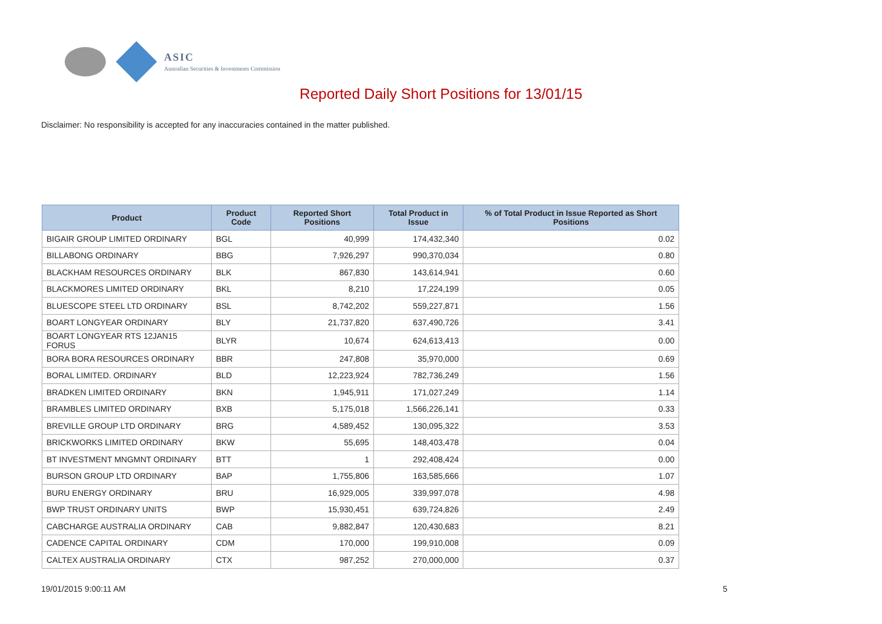ASIC
Australian Securities & Investments Commission
Reported Daily Short Positions for 13/01/15
Disclaimer: No responsibility is accepted for any inaccuracies contained in the matter published.
| Product | Product Code | Reported Short Positions | Total Product in Issue | % of Total Product in Issue Reported as Short Positions |
| --- | --- | --- | --- | --- |
| BIGAIR GROUP LIMITED ORDINARY | BGL | 40,999 | 174,432,340 | 0.02 |
| BILLABONG ORDINARY | BBG | 7,926,297 | 990,370,034 | 0.80 |
| BLACKHAM RESOURCES ORDINARY | BLK | 867,830 | 143,614,941 | 0.60 |
| BLACKMORES LIMITED ORDINARY | BKL | 8,210 | 17,224,199 | 0.05 |
| BLUESCOPE STEEL LTD ORDINARY | BSL | 8,742,202 | 559,227,871 | 1.56 |
| BOART LONGYEAR ORDINARY | BLY | 21,737,820 | 637,490,726 | 3.41 |
| BOART LONGYEAR RTS 12JAN15 FORUS | BLYR | 10,674 | 624,613,413 | 0.00 |
| BORA BORA RESOURCES ORDINARY | BBR | 247,808 | 35,970,000 | 0.69 |
| BORAL LIMITED. ORDINARY | BLD | 12,223,924 | 782,736,249 | 1.56 |
| BRADKEN LIMITED ORDINARY | BKN | 1,945,911 | 171,027,249 | 1.14 |
| BRAMBLES LIMITED ORDINARY | BXB | 5,175,018 | 1,566,226,141 | 0.33 |
| BREVILLE GROUP LTD ORDINARY | BRG | 4,589,452 | 130,095,322 | 3.53 |
| BRICKWORKS LIMITED ORDINARY | BKW | 55,695 | 148,403,478 | 0.04 |
| BT INVESTMENT MNGMNT ORDINARY | BTT | 1 | 292,408,424 | 0.00 |
| BURSON GROUP LTD ORDINARY | BAP | 1,755,806 | 163,585,666 | 1.07 |
| BURU ENERGY ORDINARY | BRU | 16,929,005 | 339,997,078 | 4.98 |
| BWP TRUST ORDINARY UNITS | BWP | 15,930,451 | 639,724,826 | 2.49 |
| CABCHARGE AUSTRALIA ORDINARY | CAB | 9,882,847 | 120,430,683 | 8.21 |
| CADENCE CAPITAL ORDINARY | CDM | 170,000 | 199,910,008 | 0.09 |
| CALTEX AUSTRALIA ORDINARY | CTX | 987,252 | 270,000,000 | 0.37 |
19/01/2015 9:00:11 AM 5